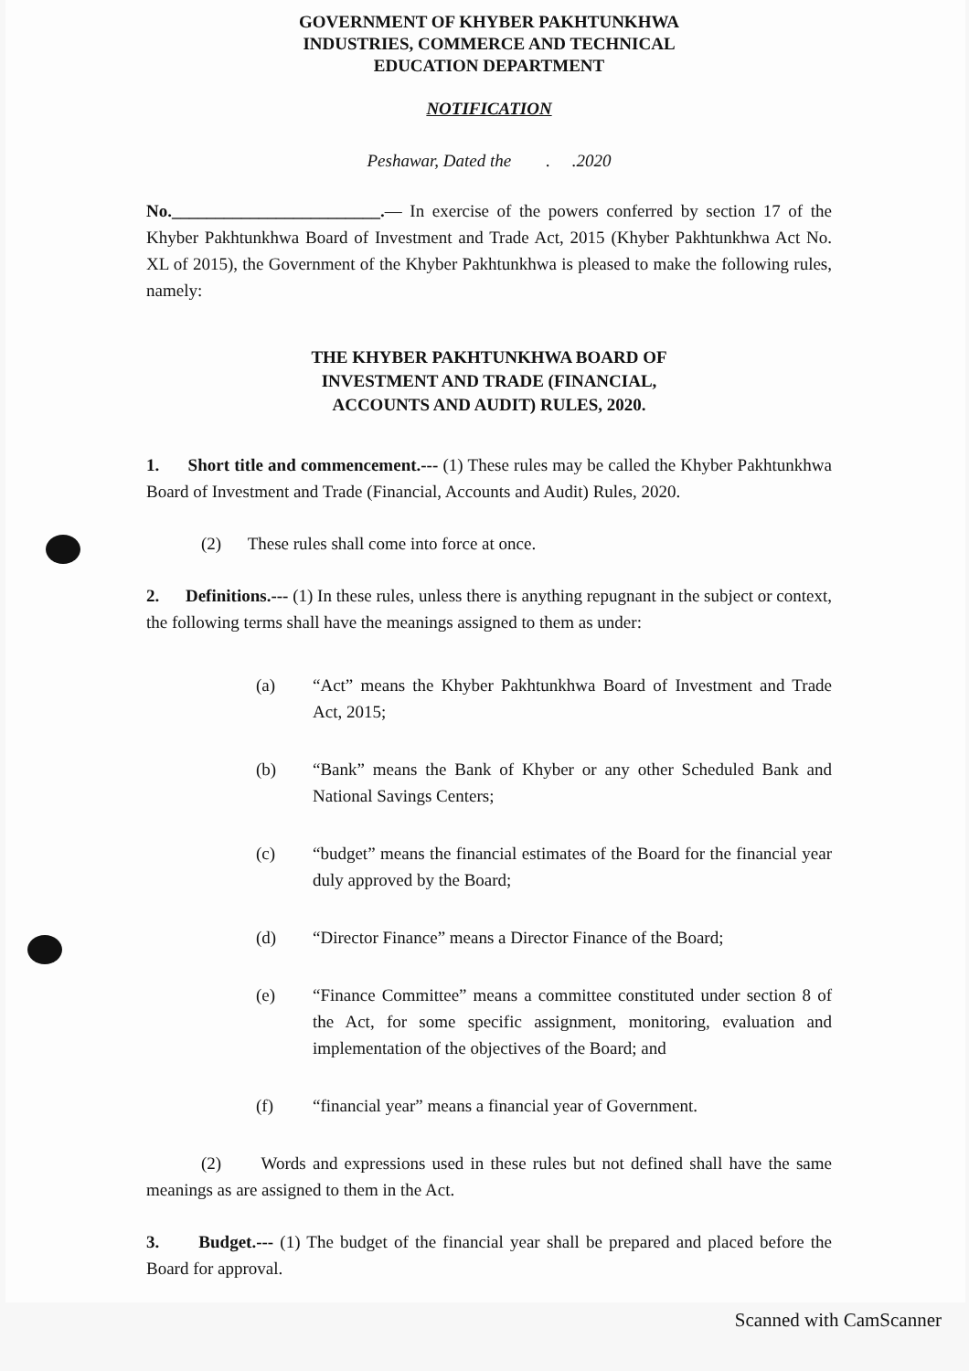GOVERNMENT OF KHYBER PAKHTUNKHWA
INDUSTRIES, COMMERCE AND TECHNICAL
EDUCATION DEPARTMENT
NOTIFICATION
Peshawar, Dated the . .2020
No.________________________.— In exercise of the powers conferred by section 17 of the Khyber Pakhtunkhwa Board of Investment and Trade Act, 2015 (Khyber Pakhtunkhwa Act No. XL of 2015), the Government of the Khyber Pakhtunkhwa is pleased to make the following rules, namely:
THE KHYBER PAKHTUNKHWA BOARD OF
INVESTMENT AND TRADE (FINANCIAL,
ACCOUNTS AND AUDIT) RULES, 2020.
1. Short title and commencement.--- (1) These rules may be called the Khyber Pakhtunkhwa Board of Investment and Trade (Financial, Accounts and Audit) Rules, 2020.
(2) These rules shall come into force at once.
2. Definitions.--- (1) In these rules, unless there is anything repugnant in the subject or context, the following terms shall have the meanings assigned to them as under:
(a) “Act” means the Khyber Pakhtunkhwa Board of Investment and Trade Act, 2015;
(b) “Bank” means the Bank of Khyber or any other Scheduled Bank and National Savings Centers;
(c) “budget” means the financial estimates of the Board for the financial year duly approved by the Board;
(d) “Director Finance” means a Director Finance of the Board;
(e) “Finance Committee” means a committee constituted under section 8 of the Act, for some specific assignment, monitoring, evaluation and implementation of the objectives of the Board; and
(f) “financial year” means a financial year of Government.
(2) Words and expressions used in these rules but not defined shall have the same meanings as are assigned to them in the Act.
3. Budget.--- (1) The budget of the financial year shall be prepared and placed before the Board for approval.
Scanned with CamScanner